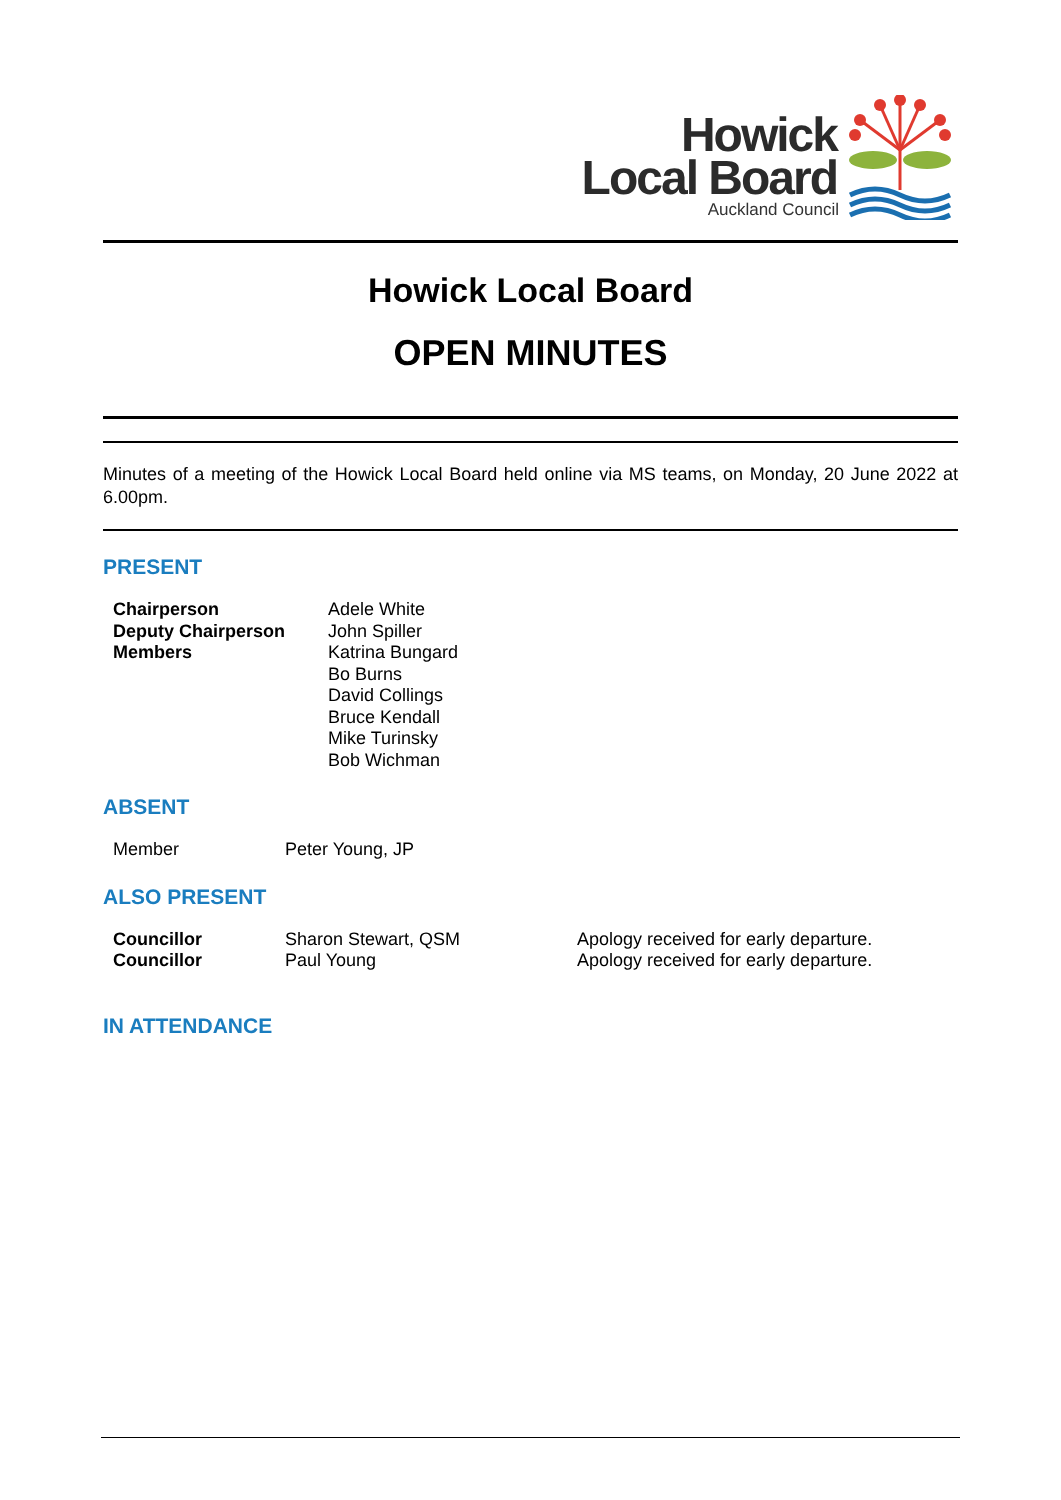Howick
Local Board
Auckland Council
Howick Local Board
OPEN MINUTES
Minutes of a meeting of the Howick Local Board held online via MS teams, on Monday, 20 June 2022 at 6.00pm.
PRESENT
| Chairperson | Adele White |
| Deputy Chairperson | John Spiller |
| Members | Katrina Bungard |
| | Bo Burns |
| | David Collings |
| | Bruce Kendall |
| | Mike Turinsky |
| | Bob Wichman |
ABSENT
| Member | Peter Young, JP |
ALSO PRESENT
| Councillor | Sharon Stewart, QSM | Apology received for early departure. |
| Councillor | Paul Young | Apology received for early departure. |
IN ATTENDANCE